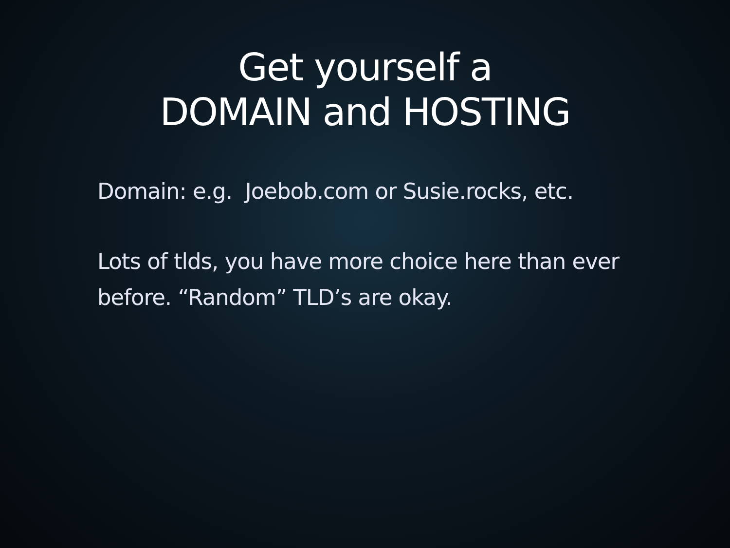Get yourself a
DOMAIN and HOSTING
Domain: e.g. Joebob.com or Susie.rocks, etc.
Lots of tlds, you have more choice here than ever before. “Random” TLD’s are okay.